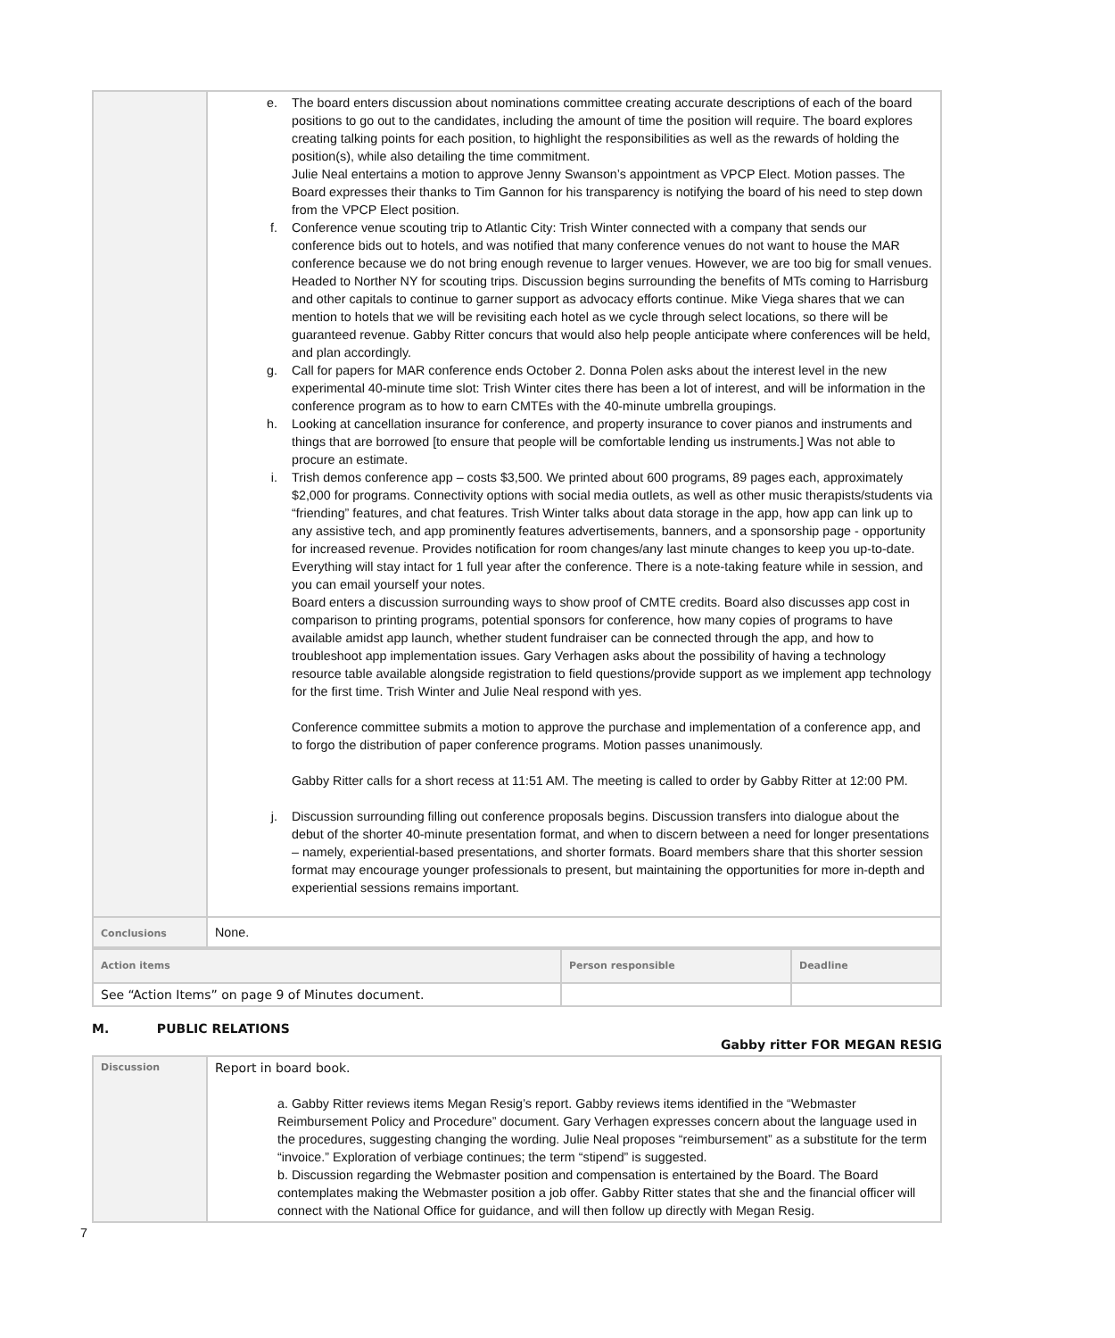| | e. The board enters discussion about nominations committee creating accurate descriptions of each of the board positions to go out to the candidates, including the amount of time the position will require. The board explores creating talking points for each position, to highlight the responsibilities as well as the rewards of holding the position(s), while also detailing the time commitment. Julie Neal entertains a motion to approve Jenny Swanson’s appointment as VPCP Elect. Motion passes. The Board expresses their thanks to Tim Gannon for his transparency is notifying the board of his need to step down from the VPCP Elect position. f. Conference venue scouting trip to Atlantic City: Trish Winter connected with a company that sends our conference bids out to hotels, and was notified that many conference venues do not want to house the MAR conference because we do not bring enough revenue to larger venues. However, we are too big for small venues. Headed to Norther NY for scouting trips. Discussion begins surrounding the benefits of MTs coming to Harrisburg and other capitals to continue to garner support as advocacy efforts continue. Mike Viega shares that we can mention to hotels that we will be revisiting each hotel as we cycle through select locations, so there will be guaranteed revenue. Gabby Ritter concurs that would also help people anticipate where conferences will be held, and plan accordingly. g. Call for papers for MAR conference ends October 2. Donna Polen asks about the interest level in the new experimental 40-minute time slot: Trish Winter cites there has been a lot of interest, and will be information in the conference program as to how to earn CMTEs with the 40-minute umbrella groupings. h. Looking at cancellation insurance for conference, and property insurance to cover pianos and instruments and things that are borrowed [to ensure that people will be comfortable lending us instruments.] Was not able to procure an estimate. i. Trish demos conference app – costs $3,500. We printed about 600 programs, 89 pages each, approximately $2,000 for programs. Connectivity options with social media outlets, as well as other music therapists/students via “friending” features, and chat features. Trish Winter talks about data storage in the app, how app can link up to any assistive tech, and app prominently features advertisements, banners, and a sponsorship page - opportunity for increased revenue. Provides notification for room changes/any last minute changes to keep you up-to-date. Everything will stay intact for 1 full year after the conference. There is a note-taking feature while in session, and you can email yourself your notes. Board enters a discussion surrounding ways to show proof of CMTE credits. Board also discusses app cost in comparison to printing programs, potential sponsors for conference, how many copies of programs to have available amidst app launch, whether student fundraiser can be connected through the app, and how to troubleshoot app implementation issues. Gary Verhagen asks about the possibility of having a technology resource table available alongside registration to field questions/provide support as we implement app technology for the first time. Trish Winter and Julie Neal respond with yes. Conference committee submits a motion to approve the purchase and implementation of a conference app, and to forgo the distribution of paper conference programs. Motion passes unanimously. Gabby Ritter calls for a short recess at 11:51 AM. The meeting is called to order by Gabby Ritter at 12:00 PM. j. Discussion surrounding filling out conference proposals begins. Discussion transfers into dialogue about the debut of the shorter 40-minute presentation format, and when to discern between a need for longer presentations – namely, experiential-based presentations, and shorter formats. Board members share that this shorter session format may encourage younger professionals to present, but maintaining the opportunities for more in-depth and experiential sessions remains important. |
| Conclusions | None. |
| Action items | Person responsible | Deadline |
| See “Action Items” on page 9 of Minutes document. | | |
M. PUBLIC RELATIONS Gabby ritter FOR MEGAN RESIG
| Discussion | Report in board book. a. Gabby Ritter reviews items Megan Resig’s report. Gabby reviews items identified in the “Webmaster Reimbursement Policy and Procedure” document. Gary Verhagen expresses concern about the language used in the procedures, suggesting changing the wording. Julie Neal proposes “reimbursement” as a substitute for the term “invoice.” Exploration of verbiage continues; the term “stipend” is suggested. b. Discussion regarding the Webmaster position and compensation is entertained by the Board. The Board contemplates making the Webmaster position a job offer. Gabby Ritter states that she and the financial officer will connect with the National Office for guidance, and will then follow up directly with Megan Resig. |
7